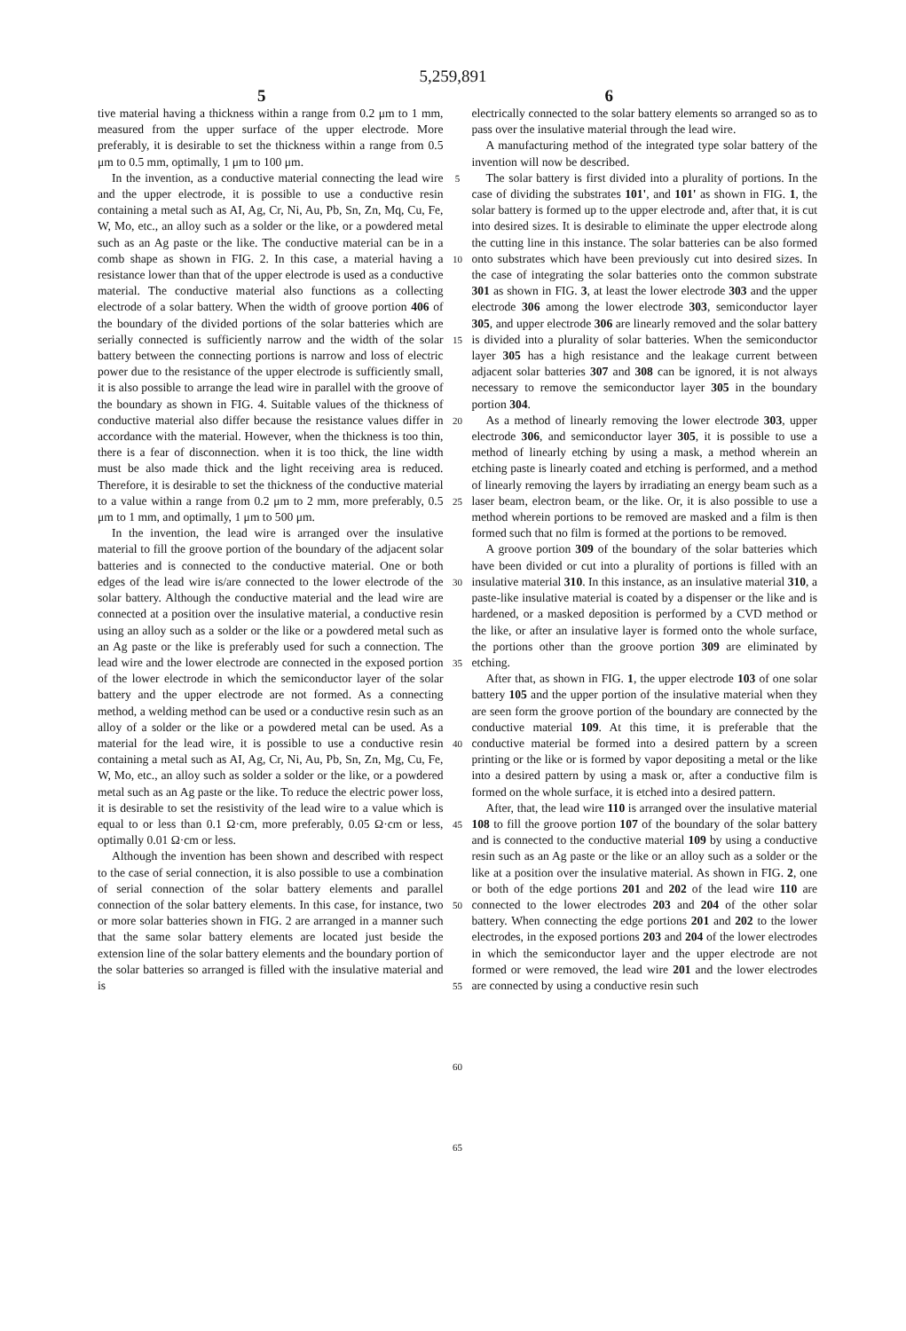5,259,891
5 6
tive material having a thickness within a range from 0.2 μm to 1 mm, measured from the upper surface of the upper electrode. More preferably, it is desirable to set the thickness within a range from 0.5 μm to 0.5 mm, optimally, 1 μm to 100 μm.
In the invention, as a conductive material connecting the lead wire and the upper electrode, it is possible to use a conductive resin containing a metal such as AI, Ag, Cr, Ni, Au, Pb, Sn, Zn, Mq, Cu, Fe, W, Mo, etc., an alloy such as a solder or the like, or a powdered metal such as an Ag paste or the like. The conductive material can be in a comb shape as shown in FIG. 2. In this case, a material having a resistance lower than that of the upper electrode is used as a conductive material. The conductive material also functions as a collecting electrode of a solar battery. When the width of groove portion 406 of the boundary of the divided portions of the solar batteries which are serially connected is sufficiently narrow and the width of the solar battery between the connecting portions is narrow and loss of electric power due to the resistance of the upper electrode is sufficiently small, it is also possible to arrange the lead wire in parallel with the groove of the boundary as shown in FIG. 4. Suitable values of the thickness of conductive material also differ because the resistance values differ in accordance with the material. However, when the thickness is too thin, there is a fear of disconnection. when it is too thick, the line width must be also made thick and the light receiving area is reduced. Therefore, it is desirable to set the thickness of the conductive material to a value within a range from 0.2 μm to 2 mm, more preferably, 0.5 μm to 1 mm, and optimally, 1 μm to 500 μm.
In the invention, the lead wire is arranged over the insulative material to fill the groove portion of the boundary of the adjacent solar batteries and is connected to the conductive material. One or both edges of the lead wire is/are connected to the lower electrode of the solar battery. Although the conductive material and the lead wire are connected at a position over the insulative material, a conductive resin using an alloy such as a solder or the like or a powdered metal such as an Ag paste or the like is preferably used for such a connection. The lead wire and the lower electrode are connected in the exposed portion of the lower electrode in which the semiconductor layer of the solar battery and the upper electrode are not formed. As a connecting method, a welding method can be used or a conductive resin such as an alloy of a solder or the like or a powdered metal can be used. As a material for the lead wire, it is possible to use a conductive resin containing a metal such as AI, Ag, Cr, Ni, Au, Pb, Sn, Zn, Mg, Cu, Fe, W, Mo, etc., an alloy such as solder a solder or the like, or a powdered metal such as an Ag paste or the like. To reduce the electric power loss, it is desirable to set the resistivity of the lead wire to a value which is equal to or less than 0.1 Ω·cm, more preferably, 0.05 Ω·cm or less, optimally 0.01 Ω·cm or less.
Although the invention has been shown and described with respect to the case of serial connection, it is also possible to use a combination of serial connection of the solar battery elements and parallel connection of the solar battery elements. In this case, for instance, two or more solar batteries shown in FIG. 2 are arranged in a manner such that the same solar battery elements are located just beside the extension line of the solar battery elements and the boundary portion of the solar batteries so arranged is filled with the insulative material and is
5
10
15
20
25
30
35
40
45
50
55
60
65
electrically connected to the solar battery elements so arranged so as to pass over the insulative material through the lead wire.
A manufacturing method of the integrated type solar battery of the invention will now be described.
The solar battery is first divided into a plurality of portions. In the case of dividing the substrates 101', and 101' as shown in FIG. 1, the solar battery is formed up to the upper electrode and, after that, it is cut into desired sizes. It is desirable to eliminate the upper electrode along the cutting line in this instance. The solar batteries can be also formed onto substrates which have been previously cut into desired sizes. In the case of integrating the solar batteries onto the common substrate 301 as shown in FIG. 3, at least the lower electrode 303 and the upper electrode 306 among the lower electrode 303, semiconductor layer 305, and upper electrode 306 are linearly removed and the solar battery is divided into a plurality of solar batteries. When the semiconductor layer 305 has a high resistance and the leakage current between adjacent solar batteries 307 and 308 can be ignored, it is not always necessary to remove the semiconductor layer 305 in the boundary portion 304.
As a method of linearly removing the lower electrode 303, upper electrode 306, and semiconductor layer 305, it is possible to use a method of linearly etching by using a mask, a method wherein an etching paste is linearly coated and etching is performed, and a method of linearly removing the layers by irradiating an energy beam such as a laser beam, electron beam, or the like. Or, it is also possible to use a method wherein portions to be removed are masked and a film is then formed such that no film is formed at the portions to be removed.
A groove portion 309 of the boundary of the solar batteries which have been divided or cut into a plurality of portions is filled with an insulative material 310. In this instance, as an insulative material 310, a paste-like insulative material is coated by a dispenser or the like and is hardened, or a masked deposition is performed by a CVD method or the like, or after an insulative layer is formed onto the whole surface, the portions other than the groove portion 309 are eliminated by etching.
After that, as shown in FIG. 1, the upper electrode 103 of one solar battery 105 and the upper portion of the insulative material when they are seen form the groove portion of the boundary are connected by the conductive material 109. At this time, it is preferable that the conductive material be formed into a desired pattern by a screen printing or the like or is formed by vapor depositing a metal or the like into a desired pattern by using a mask or, after a conductive film is formed on the whole surface, it is etched into a desired pattern.
After, that, the lead wire 110 is arranged over the insulative material 108 to fill the groove portion 107 of the boundary of the solar battery and is connected to the conductive material 109 by using a conductive resin such as an Ag paste or the like or an alloy such as a solder or the like at a position over the insulative material. As shown in FIG. 2, one or both of the edge portions 201 and 202 of the lead wire 110 are connected to the lower electrodes 203 and 204 of the other solar battery. When connecting the edge portions 201 and 202 to the lower electrodes, in the exposed portions 203 and 204 of the lower electrodes in which the semiconductor layer and the upper electrode are not formed or were removed, the lead wire 201 and the lower electrodes are connected by using a conductive resin such